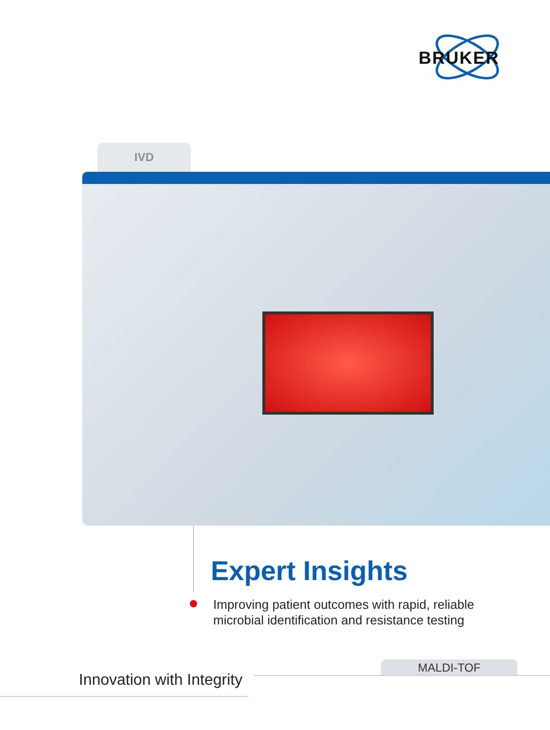BRUKER
IVD
Expert Insights
Improving patient outcomes with rapid, reliable
microbial identification and resistance testing
MALDI-TOF
Innovation with Integrity